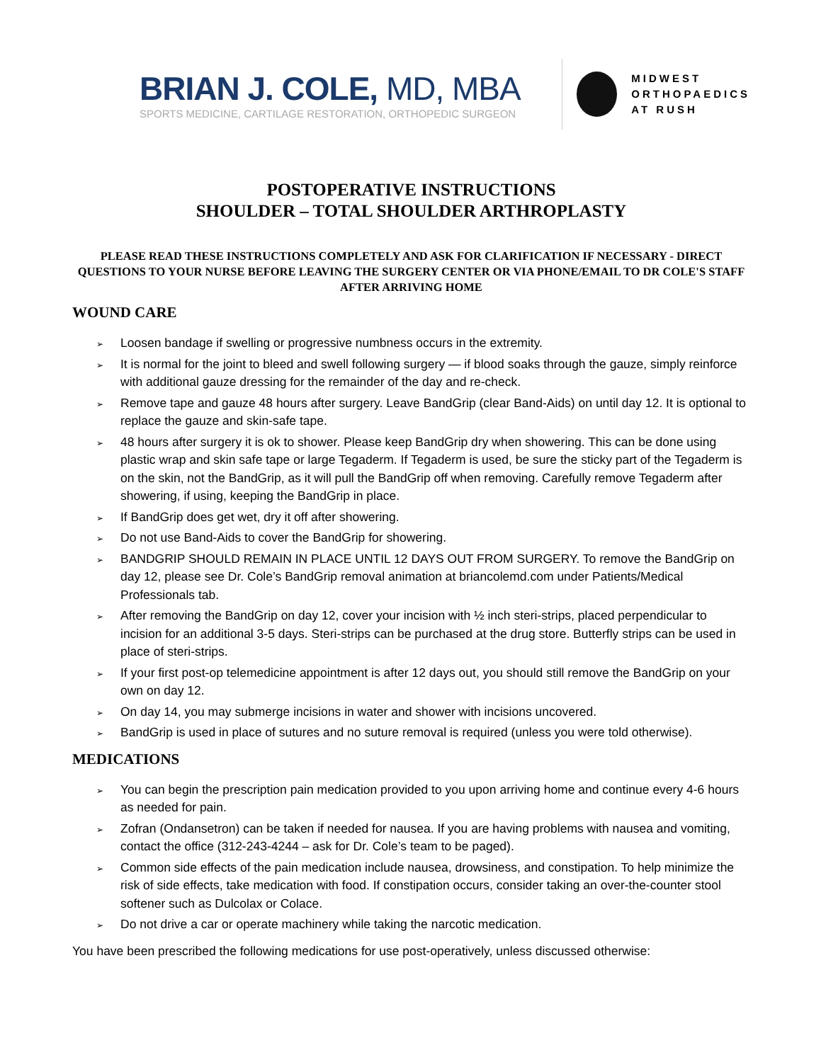BRIAN J. COLE, MD, MBA
SPORTS MEDICINE, CARTILAGE RESTORATION, ORTHOPEDIC SURGEON
MIDWEST
ORTHOPAEDICS
AT RUSH
POSTOPERATIVE INSTRUCTIONS
SHOULDER – TOTAL SHOULDER ARTHROPLASTY
PLEASE READ THESE INSTRUCTIONS COMPLETELY AND ASK FOR CLARIFICATION IF NECESSARY - DIRECT QUESTIONS TO YOUR NURSE BEFORE LEAVING THE SURGERY CENTER OR VIA PHONE/EMAIL TO DR COLE'S STAFF AFTER ARRIVING HOME
WOUND CARE
➢ Loosen bandage if swelling or progressive numbness occurs in the extremity.
➢ It is normal for the joint to bleed and swell following surgery — if blood soaks through the gauze, simply reinforce with additional gauze dressing for the remainder of the day and re-check.
➢ Remove tape and gauze 48 hours after surgery. Leave BandGrip (clear Band-Aids) on until day 12. It is optional to replace the gauze and skin-safe tape.
➢ 48 hours after surgery it is ok to shower. Please keep BandGrip dry when showering. This can be done using plastic wrap and skin safe tape or large Tegaderm. If Tegaderm is used, be sure the sticky part of the Tegaderm is on the skin, not the BandGrip, as it will pull the BandGrip off when removing. Carefully remove Tegaderm after showering, if using, keeping the BandGrip in place.
➢ If BandGrip does get wet, dry it off after showering.
➢ Do not use Band-Aids to cover the BandGrip for showering.
➢ BANDGRIP SHOULD REMAIN IN PLACE UNTIL 12 DAYS OUT FROM SURGERY. To remove the BandGrip on day 12, please see Dr. Cole’s BandGrip removal animation at briancolemd.com under Patients/Medical Professionals tab.
➢ After removing the BandGrip on day 12, cover your incision with ½ inch steri-strips, placed perpendicular to incision for an additional 3-5 days. Steri-strips can be purchased at the drug store. Butterfly strips can be used in place of steri-strips.
➢ If your first post-op telemedicine appointment is after 12 days out, you should still remove the BandGrip on your own on day 12.
➢ On day 14, you may submerge incisions in water and shower with incisions uncovered.
➢ BandGrip is used in place of sutures and no suture removal is required (unless you were told otherwise).
MEDICATIONS
➢ You can begin the prescription pain medication provided to you upon arriving home and continue every 4-6 hours as needed for pain.
➢ Zofran (Ondansetron) can be taken if needed for nausea. If you are having problems with nausea and vomiting, contact the office (312-243-4244 – ask for Dr. Cole’s team to be paged).
➢ Common side effects of the pain medication include nausea, drowsiness, and constipation. To help minimize the risk of side effects, take medication with food. If constipation occurs, consider taking an over-the-counter stool softener such as Dulcolax or Colace.
➢ Do not drive a car or operate machinery while taking the narcotic medication.
You have been prescribed the following medications for use post-operatively, unless discussed otherwise: